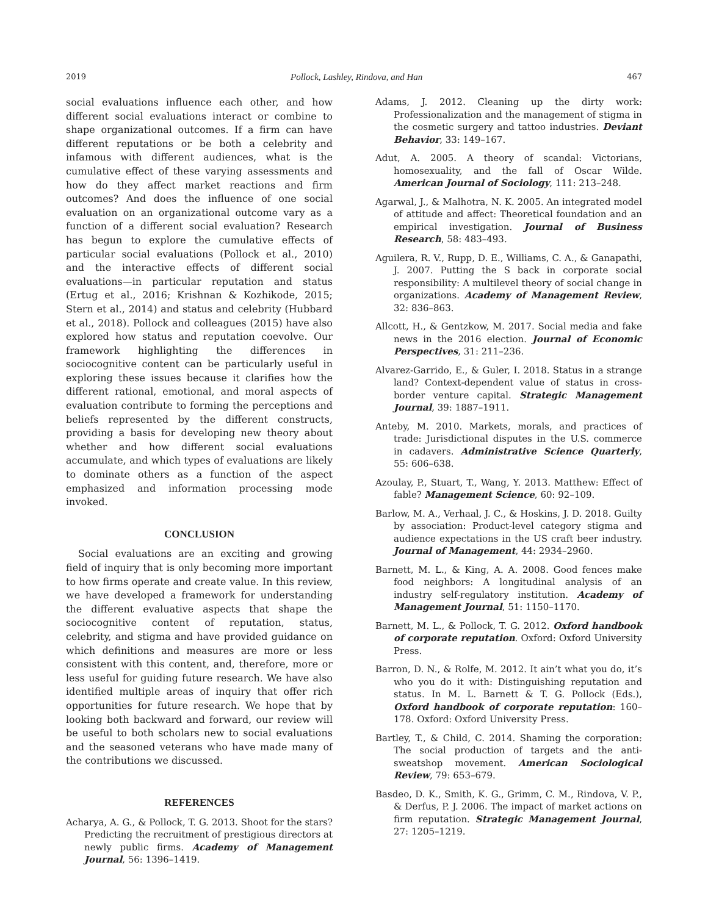2019 Pollock, Lashley, Rindova, and Han 467
social evaluations influence each other, and how different social evaluations interact or combine to shape organizational outcomes. If a firm can have different reputations or be both a celebrity and infamous with different audiences, what is the cumulative effect of these varying assessments and how do they affect market reactions and firm outcomes? And does the influence of one social evaluation on an organizational outcome vary as a function of a different social evaluation? Research has begun to explore the cumulative effects of particular social evaluations (Pollock et al., 2010) and the interactive effects of different social evaluations—in particular reputation and status (Ertug et al., 2016; Krishnan & Kozhikode, 2015; Stern et al., 2014) and status and celebrity (Hubbard et al., 2018). Pollock and colleagues (2015) have also explored how status and reputation coevolve. Our framework highlighting the differences in sociocognitive content can be particularly useful in exploring these issues because it clarifies how the different rational, emotional, and moral aspects of evaluation contribute to forming the perceptions and beliefs represented by the different constructs, providing a basis for developing new theory about whether and how different social evaluations accumulate, and which types of evaluations are likely to dominate others as a function of the aspect emphasized and information processing mode invoked.
CONCLUSION
Social evaluations are an exciting and growing field of inquiry that is only becoming more important to how firms operate and create value. In this review, we have developed a framework for understanding the different evaluative aspects that shape the sociocognitive content of reputation, status, celebrity, and stigma and have provided guidance on which definitions and measures are more or less consistent with this content, and, therefore, more or less useful for guiding future research. We have also identified multiple areas of inquiry that offer rich opportunities for future research. We hope that by looking both backward and forward, our review will be useful to both scholars new to social evaluations and the seasoned veterans who have made many of the contributions we discussed.
REFERENCES
Acharya, A. G., & Pollock, T. G. 2013. Shoot for the stars? Predicting the recruitment of prestigious directors at newly public firms. Academy of Management Journal, 56: 1396–1419.
Adams, J. 2012. Cleaning up the dirty work: Professionalization and the management of stigma in the cosmetic surgery and tattoo industries. Deviant Behavior, 33: 149–167.
Adut, A. 2005. A theory of scandal: Victorians, homosexuality, and the fall of Oscar Wilde. American Journal of Sociology, 111: 213–248.
Agarwal, J., & Malhotra, N. K. 2005. An integrated model of attitude and affect: Theoretical foundation and an empirical investigation. Journal of Business Research, 58: 483–493.
Aguilera, R. V., Rupp, D. E., Williams, C. A., & Ganapathi, J. 2007. Putting the S back in corporate social responsibility: A multilevel theory of social change in organizations. Academy of Management Review, 32: 836–863.
Allcott, H., & Gentzkow, M. 2017. Social media and fake news in the 2016 election. Journal of Economic Perspectives, 31: 211–236.
Alvarez-Garrido, E., & Guler, I. 2018. Status in a strange land? Context-dependent value of status in cross-border venture capital. Strategic Management Journal, 39: 1887–1911.
Anteby, M. 2010. Markets, morals, and practices of trade: Jurisdictional disputes in the U.S. commerce in cadavers. Administrative Science Quarterly, 55: 606–638.
Azoulay, P., Stuart, T., Wang, Y. 2013. Matthew: Effect of fable? Management Science, 60: 92–109.
Barlow, M. A., Verhaal, J. C., & Hoskins, J. D. 2018. Guilty by association: Product-level category stigma and audience expectations in the US craft beer industry. Journal of Management, 44: 2934–2960.
Barnett, M. L., & King, A. A. 2008. Good fences make food neighbors: A longitudinal analysis of an industry self-regulatory institution. Academy of Management Journal, 51: 1150–1170.
Barnett, M. L., & Pollock, T. G. 2012. Oxford handbook of corporate reputation. Oxford: Oxford University Press.
Barron, D. N., & Rolfe, M. 2012. It ain’t what you do, it’s who you do it with: Distinguishing reputation and status. In M. L. Barnett & T. G. Pollock (Eds.), Oxford handbook of corporate reputation: 160–178. Oxford: Oxford University Press.
Bartley, T., & Child, C. 2014. Shaming the corporation: The social production of targets and the anti-sweatshop movement. American Sociological Review, 79: 653–679.
Basdeo, D. K., Smith, K. G., Grimm, C. M., Rindova, V. P., & Derfus, P. J. 2006. The impact of market actions on firm reputation. Strategic Management Journal, 27: 1205–1219.